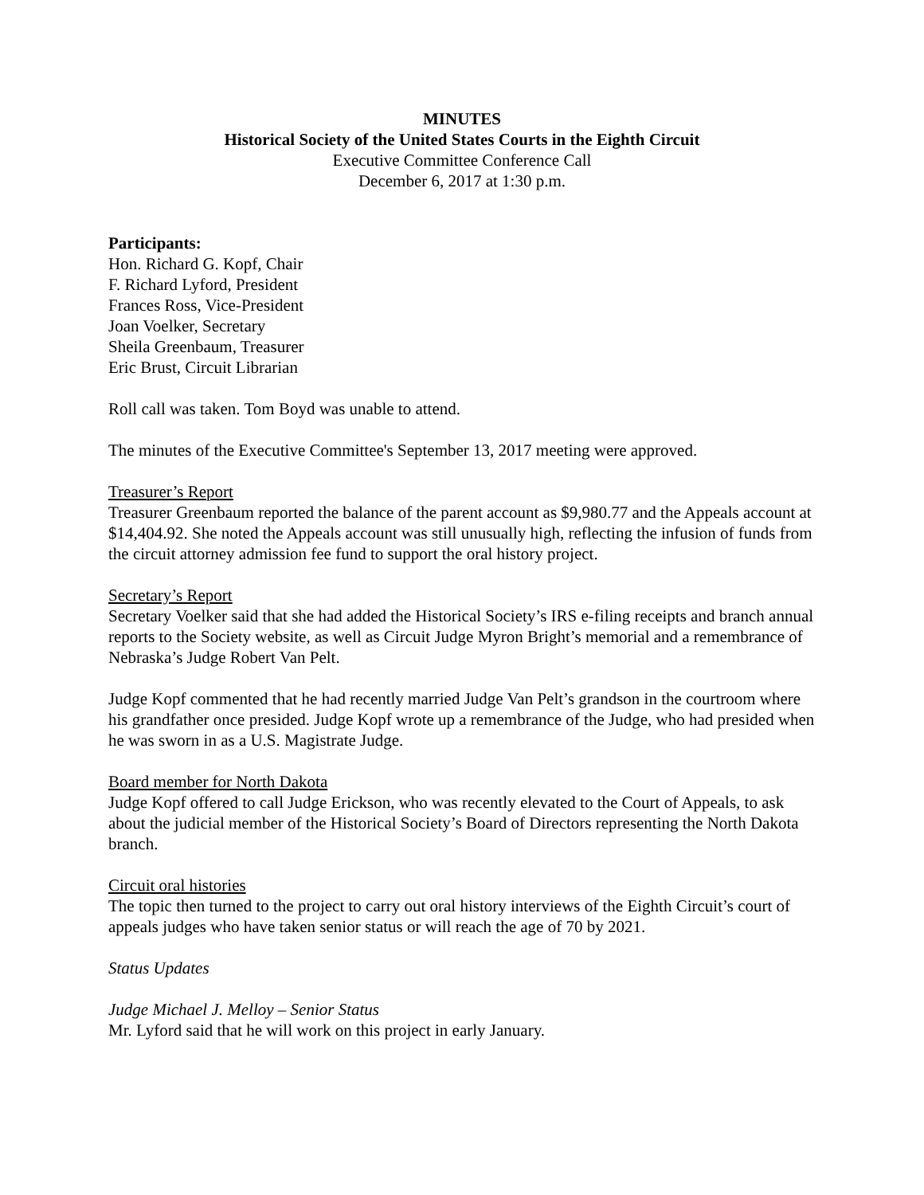MINUTES
Historical Society of the United States Courts in the Eighth Circuit
Executive Committee Conference Call
December 6, 2017 at 1:30 p.m.
Participants:
Hon. Richard G. Kopf, Chair
F. Richard Lyford, President
Frances Ross, Vice-President
Joan Voelker, Secretary
Sheila Greenbaum, Treasurer
Eric Brust, Circuit Librarian
Roll call was taken. Tom Boyd was unable to attend.
The minutes of the Executive Committee's September 13, 2017 meeting were approved.
Treasurer’s Report
Treasurer Greenbaum reported the balance of the parent account as $9,980.77 and the Appeals account at $14,404.92. She noted the Appeals account was still unusually high, reflecting the infusion of funds from the circuit attorney admission fee fund to support the oral history project.
Secretary’s Report
Secretary Voelker said that she had added the Historical Society’s IRS e-filing receipts and branch annual reports to the Society website, as well as Circuit Judge Myron Bright’s memorial and a remembrance of Nebraska’s Judge Robert Van Pelt.
Judge Kopf commented that he had recently married Judge Van Pelt’s grandson in the courtroom where his grandfather once presided. Judge Kopf wrote up a remembrance of the Judge, who had presided when he was sworn in as a U.S. Magistrate Judge.
Board member for North Dakota
Judge Kopf offered to call Judge Erickson, who was recently elevated to the Court of Appeals, to ask about the judicial member of the Historical Society’s Board of Directors representing the North Dakota branch.
Circuit oral histories
The topic then turned to the project to carry out oral history interviews of the Eighth Circuit’s court of appeals judges who have taken senior status or will reach the age of 70 by 2021.
Status Updates
Judge Michael J. Melloy – Senior Status
Mr. Lyford said that he will work on this project in early January.